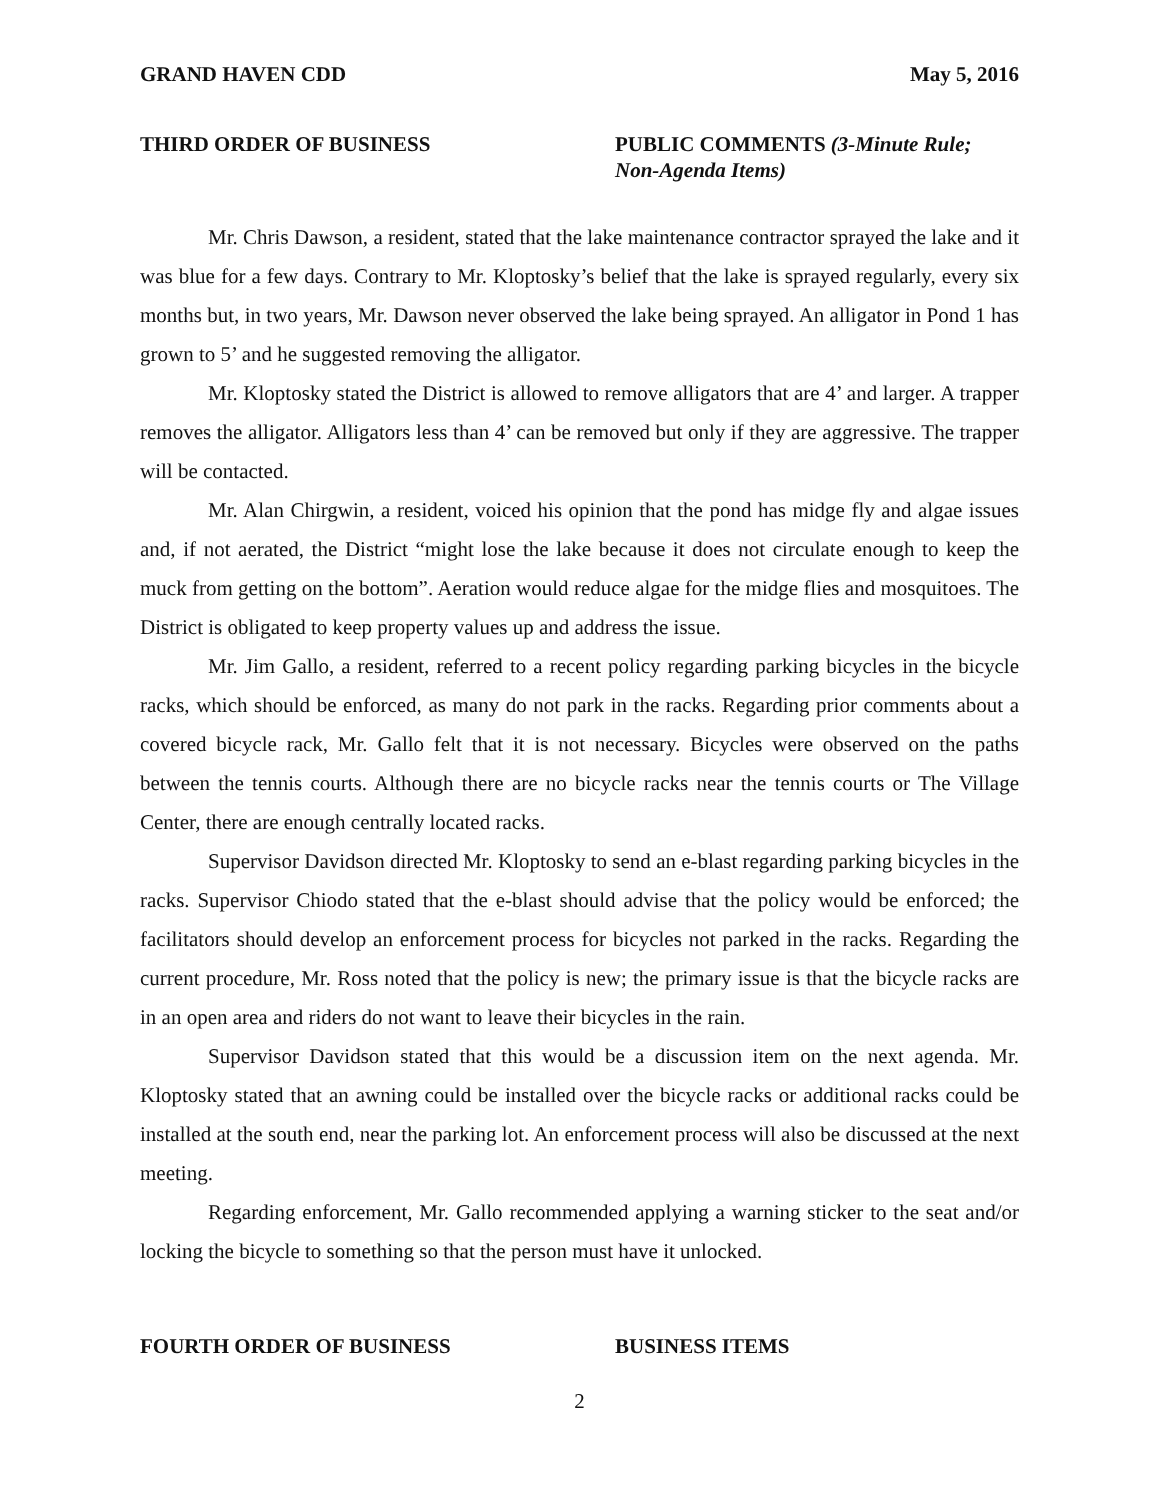GRAND HAVEN CDD May 5, 2016
THIRD ORDER OF BUSINESS PUBLIC COMMENTS (3-Minute Rule; Non-Agenda Items)
Mr. Chris Dawson, a resident, stated that the lake maintenance contractor sprayed the lake and it was blue for a few days. Contrary to Mr. Kloptosky’s belief that the lake is sprayed regularly, every six months but, in two years, Mr. Dawson never observed the lake being sprayed. An alligator in Pond 1 has grown to 5’ and he suggested removing the alligator.
Mr. Kloptosky stated the District is allowed to remove alligators that are 4’ and larger. A trapper removes the alligator. Alligators less than 4’ can be removed but only if they are aggressive. The trapper will be contacted.
Mr. Alan Chirgwin, a resident, voiced his opinion that the pond has midge fly and algae issues and, if not aerated, the District “might lose the lake because it does not circulate enough to keep the muck from getting on the bottom”. Aeration would reduce algae for the midge flies and mosquitoes. The District is obligated to keep property values up and address the issue.
Mr. Jim Gallo, a resident, referred to a recent policy regarding parking bicycles in the bicycle racks, which should be enforced, as many do not park in the racks. Regarding prior comments about a covered bicycle rack, Mr. Gallo felt that it is not necessary. Bicycles were observed on the paths between the tennis courts. Although there are no bicycle racks near the tennis courts or The Village Center, there are enough centrally located racks.
Supervisor Davidson directed Mr. Kloptosky to send an e-blast regarding parking bicycles in the racks. Supervisor Chiodo stated that the e-blast should advise that the policy would be enforced; the facilitators should develop an enforcement process for bicycles not parked in the racks. Regarding the current procedure, Mr. Ross noted that the policy is new; the primary issue is that the bicycle racks are in an open area and riders do not want to leave their bicycles in the rain.
Supervisor Davidson stated that this would be a discussion item on the next agenda. Mr. Kloptosky stated that an awning could be installed over the bicycle racks or additional racks could be installed at the south end, near the parking lot. An enforcement process will also be discussed at the next meeting.
Regarding enforcement, Mr. Gallo recommended applying a warning sticker to the seat and/or locking the bicycle to something so that the person must have it unlocked.
FOURTH ORDER OF BUSINESS BUSINESS ITEMS
2